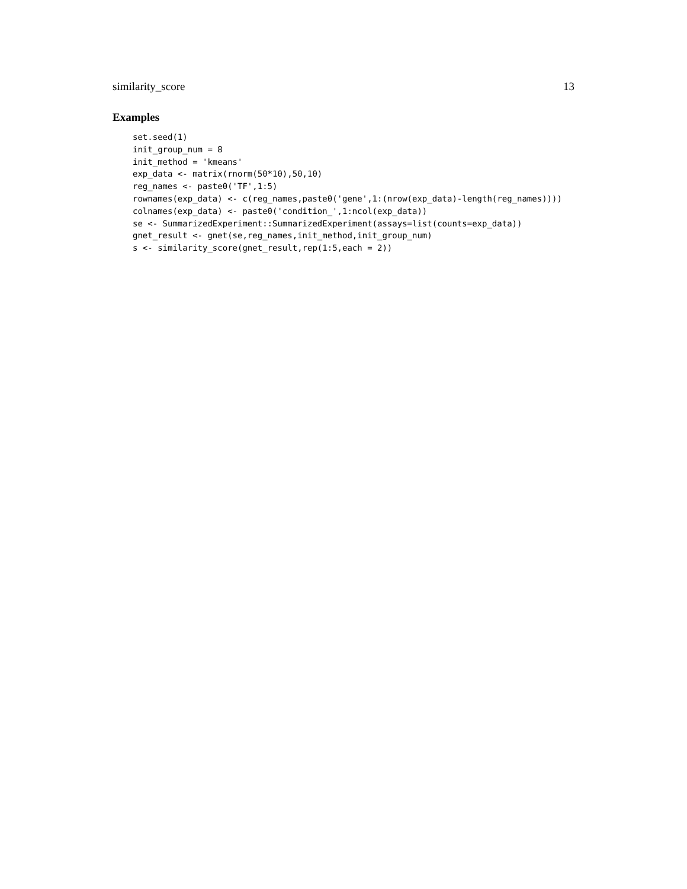similarity_score 13
Examples
set.seed(1)
init_group_num = 8
init_method = 'kmeans'
exp_data <- matrix(rnorm(50*10),50,10)
reg_names <- paste0('TF',1:5)
rownames(exp_data) <- c(reg_names,paste0('gene',1:(nrow(exp_data)-length(reg_names))))
colnames(exp_data) <- paste0('condition_',1:ncol(exp_data))
se <- SummarizedExperiment::SummarizedExperiment(assays=list(counts=exp_data))
gnet_result <- gnet(se,reg_names,init_method,init_group_num)
s <- similarity_score(gnet_result,rep(1:5,each = 2))